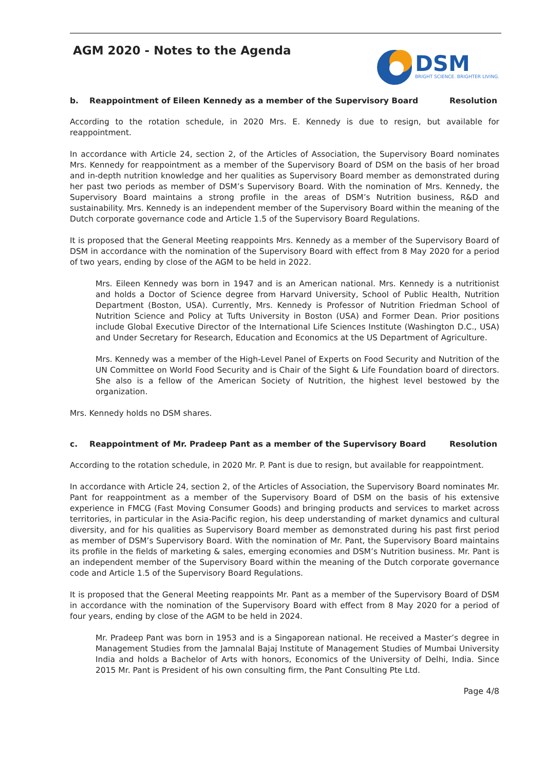AGM 2020 - Notes to the Agenda
DSM
BRIGHT SCIENCE. BRIGHTER LIVING.
b. Reappointment of Eileen Kennedy as a member of the Supervisory Board Resolution
According to the rotation schedule, in 2020 Mrs. E. Kennedy is due to resign, but available for reappointment.
In accordance with Article 24, section 2, of the Articles of Association, the Supervisory Board nominates Mrs. Kennedy for reappointment as a member of the Supervisory Board of DSM on the basis of her broad and in-depth nutrition knowledge and her qualities as Supervisory Board member as demonstrated during her past two periods as member of DSM’s Supervisory Board. With the nomination of Mrs. Kennedy, the Supervisory Board maintains a strong profile in the areas of DSM’s Nutrition business, R&D and sustainability. Mrs. Kennedy is an independent member of the Supervisory Board within the meaning of the Dutch corporate governance code and Article 1.5 of the Supervisory Board Regulations.
It is proposed that the General Meeting reappoints Mrs. Kennedy as a member of the Supervisory Board of DSM in accordance with the nomination of the Supervisory Board with effect from 8 May 2020 for a period of two years, ending by close of the AGM to be held in 2022.
Mrs. Eileen Kennedy was born in 1947 and is an American national. Mrs. Kennedy is a nutritionist and holds a Doctor of Science degree from Harvard University, School of Public Health, Nutrition Department (Boston, USA). Currently, Mrs. Kennedy is Professor of Nutrition Friedman School of Nutrition Science and Policy at Tufts University in Boston (USA) and Former Dean. Prior positions include Global Executive Director of the International Life Sciences Institute (Washington D.C., USA) and Under Secretary for Research, Education and Economics at the US Department of Agriculture.
Mrs. Kennedy was a member of the High-Level Panel of Experts on Food Security and Nutrition of the UN Committee on World Food Security and is Chair of the Sight & Life Foundation board of directors. She also is a fellow of the American Society of Nutrition, the highest level bestowed by the organization.
Mrs. Kennedy holds no DSM shares.
c. Reappointment of Mr. Pradeep Pant as a member of the Supervisory Board Resolution
According to the rotation schedule, in 2020 Mr. P. Pant is due to resign, but available for reappointment.
In accordance with Article 24, section 2, of the Articles of Association, the Supervisory Board nominates Mr. Pant for reappointment as a member of the Supervisory Board of DSM on the basis of his extensive experience in FMCG (Fast Moving Consumer Goods) and bringing products and services to market across territories, in particular in the Asia-Pacific region, his deep understanding of market dynamics and cultural diversity, and for his qualities as Supervisory Board member as demonstrated during his past first period as member of DSM’s Supervisory Board. With the nomination of Mr. Pant, the Supervisory Board maintains its profile in the fields of marketing & sales, emerging economies and DSM’s Nutrition business. Mr. Pant is an independent member of the Supervisory Board within the meaning of the Dutch corporate governance code and Article 1.5 of the Supervisory Board Regulations.
It is proposed that the General Meeting reappoints Mr. Pant as a member of the Supervisory Board of DSM in accordance with the nomination of the Supervisory Board with effect from 8 May 2020 for a period of four years, ending by close of the AGM to be held in 2024.
Mr. Pradeep Pant was born in 1953 and is a Singaporean national. He received a Master’s degree in Management Studies from the Jamnalal Bajaj Institute of Management Studies of Mumbai University India and holds a Bachelor of Arts with honors, Economics of the University of Delhi, India. Since 2015 Mr. Pant is President of his own consulting firm, the Pant Consulting Pte Ltd.
Page 4/8